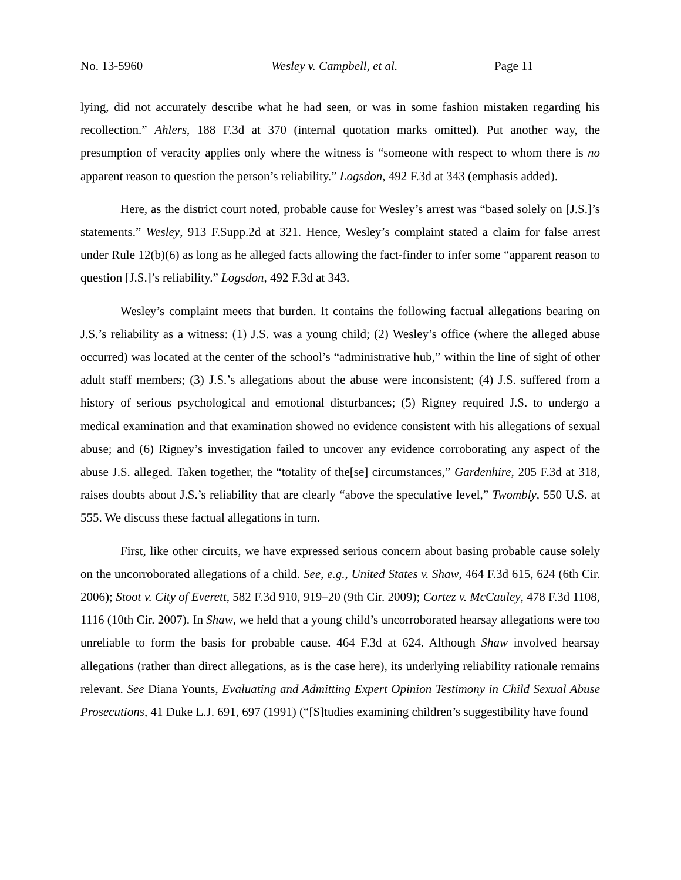No. 13-5960 Wesley v. Campbell, et al. Page 11
lying, did not accurately describe what he had seen, or was in some fashion mistaken regarding his recollection.” Ahlers, 188 F.3d at 370 (internal quotation marks omitted). Put another way, the presumption of veracity applies only where the witness is “someone with respect to whom there is no apparent reason to question the person’s reliability.” Logsdon, 492 F.3d at 343 (emphasis added).
Here, as the district court noted, probable cause for Wesley’s arrest was “based solely on [J.S.]’s statements.” Wesley, 913 F.Supp.2d at 321. Hence, Wesley’s complaint stated a claim for false arrest under Rule 12(b)(6) as long as he alleged facts allowing the fact-finder to infer some “apparent reason to question [J.S.]’s reliability.” Logsdon, 492 F.3d at 343.
Wesley’s complaint meets that burden. It contains the following factual allegations bearing on J.S.’s reliability as a witness: (1) J.S. was a young child; (2) Wesley’s office (where the alleged abuse occurred) was located at the center of the school’s “administrative hub,” within the line of sight of other adult staff members; (3) J.S.’s allegations about the abuse were inconsistent; (4) J.S. suffered from a history of serious psychological and emotional disturbances; (5) Rigney required J.S. to undergo a medical examination and that examination showed no evidence consistent with his allegations of sexual abuse; and (6) Rigney’s investigation failed to uncover any evidence corroborating any aspect of the abuse J.S. alleged. Taken together, the “totality of the[se] circumstances,” Gardenhire, 205 F.3d at 318, raises doubts about J.S.’s reliability that are clearly “above the speculative level,” Twombly, 550 U.S. at 555. We discuss these factual allegations in turn.
First, like other circuits, we have expressed serious concern about basing probable cause solely on the uncorroborated allegations of a child. See, e.g., United States v. Shaw, 464 F.3d 615, 624 (6th Cir. 2006); Stoot v. City of Everett, 582 F.3d 910, 919–20 (9th Cir. 2009); Cortez v. McCauley, 478 F.3d 1108, 1116 (10th Cir. 2007). In Shaw, we held that a young child’s uncorroborated hearsay allegations were too unreliable to form the basis for probable cause. 464 F.3d at 624. Although Shaw involved hearsay allegations (rather than direct allegations, as is the case here), its underlying reliability rationale remains relevant. See Diana Younts, Evaluating and Admitting Expert Opinion Testimony in Child Sexual Abuse Prosecutions, 41 Duke L.J. 691, 697 (1991) (“[S]tudies examining children’s suggestibility have found